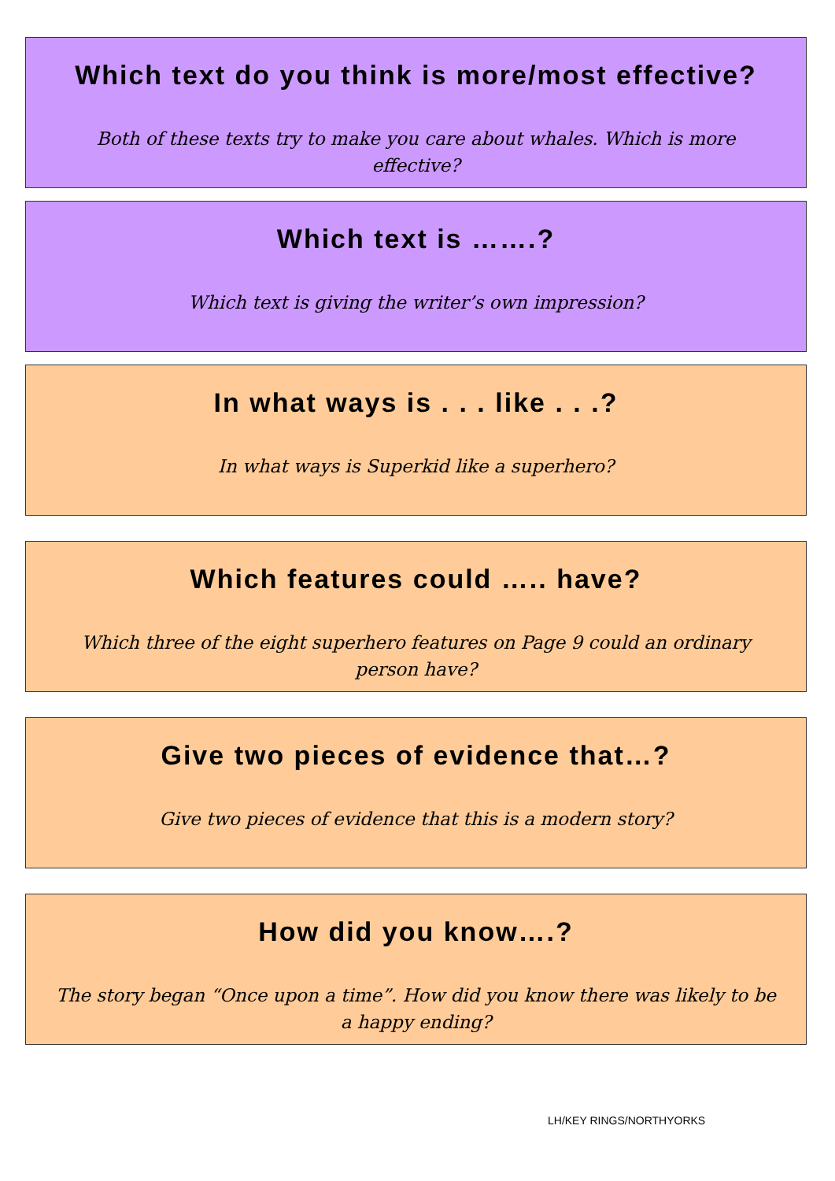Which text do you think is more/most effective?
Both of these texts try to make you care about whales. Which is more effective?
Which text is …….?
Which text is giving the writer’s own impression?
In what ways is . . . like . . .?
In what ways is Superkid like a superhero?
Which features could ….. have?
Which three of the eight superhero features on Page 9 could an ordinary person have?
Give two pieces of evidence that…?
Give two pieces of evidence that this is a modern story?
How did you know….?
The story began “Once upon a time”. How did you know there was likely to be a happy ending?
LH/KEY RINGS/NORTHYORKS